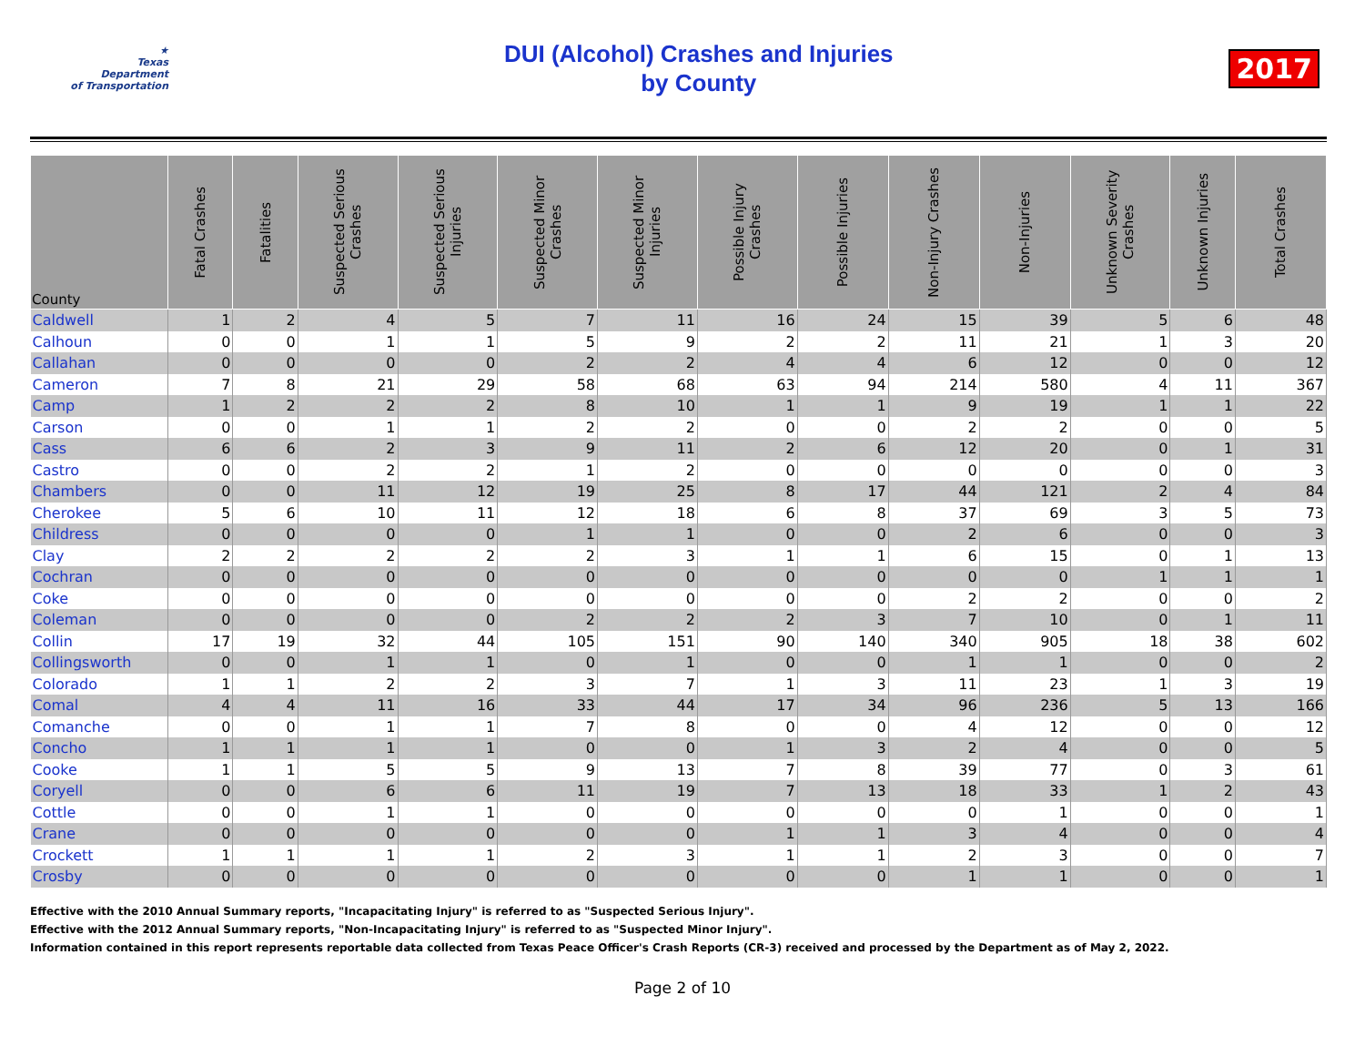★
Texas
Department
of Transportation
DUI (Alcohol) Crashes and Injuries
by County
2017
| County | Fatal Crashes | Fatalities | Suspected Serious Crashes | Suspected Serious Injuries | Suspected Minor Crashes | Suspected Minor Injuries | Possible Injury Crashes | Possible Injuries | Non-Injury Crashes | Non-Injuries | Unknown Severity Crashes | Unknown Injuries | Total Crashes |
| --- | --- | --- | --- | --- | --- | --- | --- | --- | --- | --- | --- | --- | --- |
| Caldwell | 1 | 2 | 4 | 5 | 7 | 11 | 16 | 24 | 15 | 39 | 5 | 6 | 48 |
| Calhoun | 0 | 0 | 1 | 1 | 5 | 9 | 2 | 2 | 11 | 21 | 1 | 3 | 20 |
| Callahan | 0 | 0 | 0 | 0 | 2 | 2 | 4 | 4 | 6 | 12 | 0 | 0 | 12 |
| Cameron | 7 | 8 | 21 | 29 | 58 | 68 | 63 | 94 | 214 | 580 | 4 | 11 | 367 |
| Camp | 1 | 2 | 2 | 2 | 8 | 10 | 1 | 1 | 9 | 19 | 1 | 1 | 22 |
| Carson | 0 | 0 | 1 | 1 | 2 | 2 | 0 | 0 | 2 | 2 | 0 | 0 | 5 |
| Cass | 6 | 6 | 2 | 3 | 9 | 11 | 2 | 6 | 12 | 20 | 0 | 1 | 31 |
| Castro | 0 | 0 | 2 | 2 | 1 | 2 | 0 | 0 | 0 | 0 | 0 | 0 | 3 |
| Chambers | 0 | 0 | 11 | 12 | 19 | 25 | 8 | 17 | 44 | 121 | 2 | 4 | 84 |
| Cherokee | 5 | 6 | 10 | 11 | 12 | 18 | 6 | 8 | 37 | 69 | 3 | 5 | 73 |
| Childress | 0 | 0 | 0 | 0 | 1 | 1 | 0 | 0 | 2 | 6 | 0 | 0 | 3 |
| Clay | 2 | 2 | 2 | 2 | 2 | 3 | 1 | 1 | 6 | 15 | 0 | 1 | 13 |
| Cochran | 0 | 0 | 0 | 0 | 0 | 0 | 0 | 0 | 0 | 0 | 1 | 1 | 1 |
| Coke | 0 | 0 | 0 | 0 | 0 | 0 | 0 | 0 | 2 | 2 | 0 | 0 | 2 |
| Coleman | 0 | 0 | 0 | 0 | 2 | 2 | 2 | 3 | 7 | 10 | 0 | 1 | 11 |
| Collin | 17 | 19 | 32 | 44 | 105 | 151 | 90 | 140 | 340 | 905 | 18 | 38 | 602 |
| Collingsworth | 0 | 0 | 1 | 1 | 0 | 1 | 0 | 0 | 1 | 1 | 0 | 0 | 2 |
| Colorado | 1 | 1 | 2 | 2 | 3 | 7 | 1 | 3 | 11 | 23 | 1 | 3 | 19 |
| Comal | 4 | 4 | 11 | 16 | 33 | 44 | 17 | 34 | 96 | 236 | 5 | 13 | 166 |
| Comanche | 0 | 0 | 1 | 1 | 7 | 8 | 0 | 0 | 4 | 12 | 0 | 0 | 12 |
| Concho | 1 | 1 | 1 | 1 | 0 | 0 | 1 | 3 | 2 | 4 | 0 | 0 | 5 |
| Cooke | 1 | 1 | 5 | 5 | 9 | 13 | 7 | 8 | 39 | 77 | 0 | 3 | 61 |
| Coryell | 0 | 0 | 6 | 6 | 11 | 19 | 7 | 13 | 18 | 33 | 1 | 2 | 43 |
| Cottle | 0 | 0 | 1 | 1 | 0 | 0 | 0 | 0 | 0 | 1 | 0 | 0 | 1 |
| Crane | 0 | 0 | 0 | 0 | 0 | 0 | 1 | 1 | 3 | 4 | 0 | 0 | 4 |
| Crockett | 1 | 1 | 1 | 1 | 2 | 3 | 1 | 1 | 2 | 3 | 0 | 0 | 7 |
| Crosby | 0 | 0 | 0 | 0 | 0 | 0 | 0 | 0 | 1 | 1 | 0 | 0 | 1 |
Effective with the 2010 Annual Summary reports, "Incapacitating Injury" is referred to as "Suspected Serious Injury".
Effective with the 2012 Annual Summary reports, "Non-Incapacitating Injury" is referred to as "Suspected Minor Injury".
Information contained in this report represents reportable data collected from Texas Peace Officer's Crash Reports (CR-3) received and processed by the Department as of May 2, 2022.
Page 2 of 10